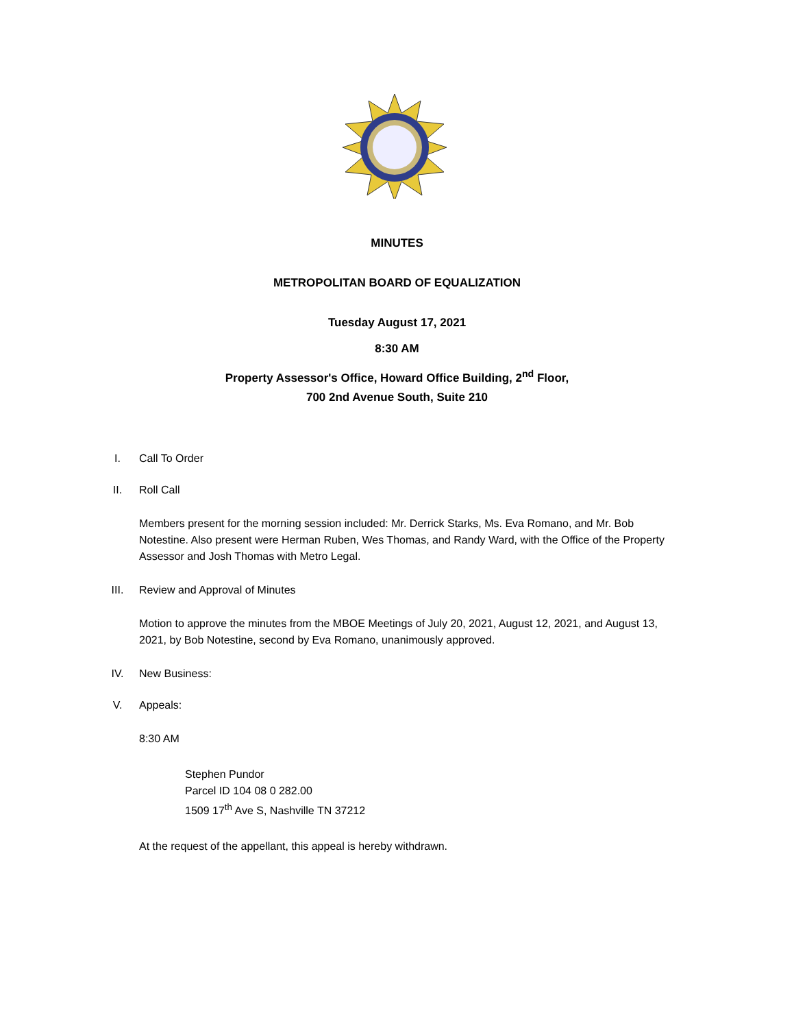MINUTES
METROPOLITAN BOARD OF EQUALIZATION
Tuesday August 17, 2021
8:30 AM
Property Assessor's Office, Howard Office Building, 2<sup>nd</sup> Floor,
700 2nd Avenue South, Suite 210
I. Call To Order
II. Roll Call
Members present for the morning session included: Mr. Derrick Starks, Ms. Eva Romano, and Mr. Bob Notestine. Also present were Herman Ruben, Wes Thomas, and Randy Ward, with the Office of the Property Assessor and Josh Thomas with Metro Legal.
III. Review and Approval of Minutes
Motion to approve the minutes from the MBOE Meetings of July 20, 2021, August 12, 2021, and August 13, 2021, by Bob Notestine, second by Eva Romano, unanimously approved.
IV. New Business:
V. Appeals:
8:30 AM
Stephen Pundor
Parcel ID 104 08 0 282.00
1509 17<sup>th</sup> Ave S, Nashville TN 37212
At the request of the appellant, this appeal is hereby withdrawn.